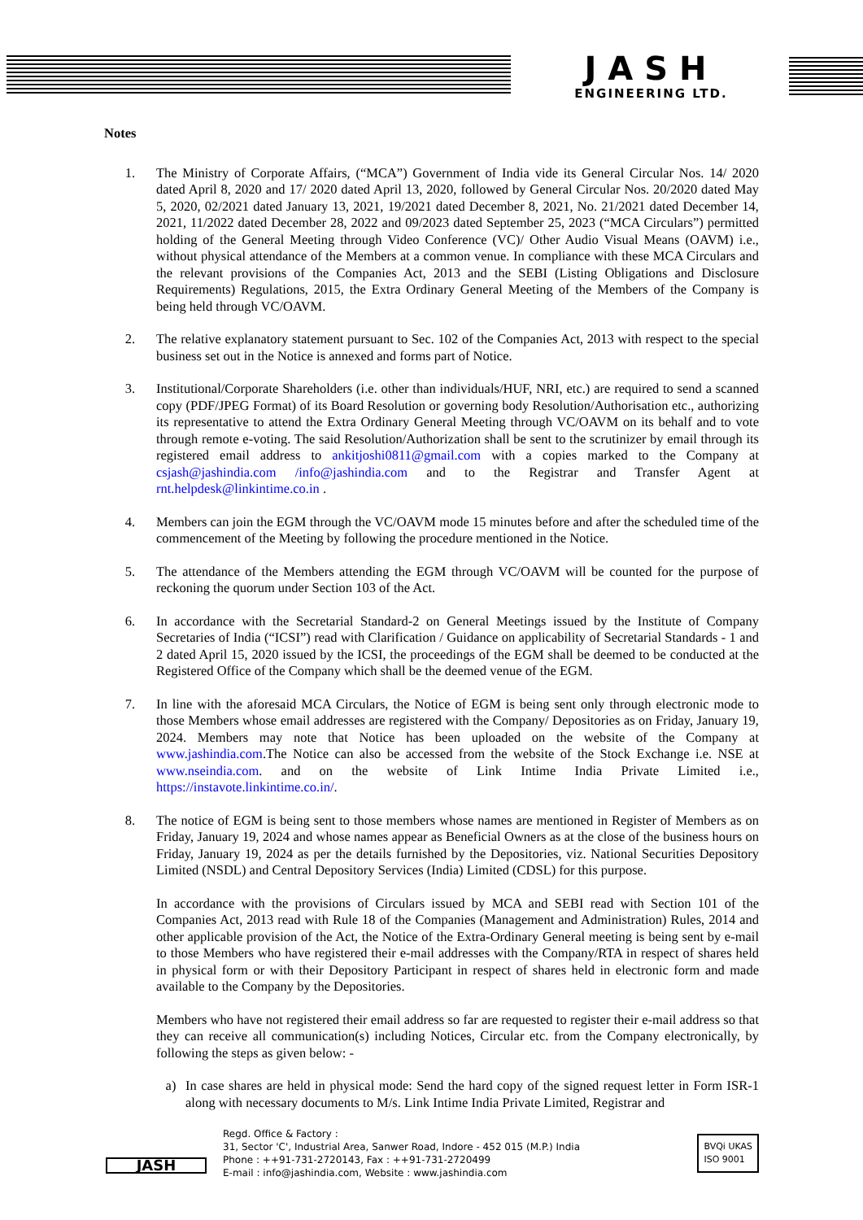JASH
ENGINEERING LTD.
Notes
1. The Ministry of Corporate Affairs, (“MCA”) Government of India vide its General Circular Nos. 14/ 2020 dated April 8, 2020 and 17/ 2020 dated April 13, 2020, followed by General Circular Nos. 20/2020 dated May 5, 2020, 02/2021 dated January 13, 2021, 19/2021 dated December 8, 2021, No. 21/2021 dated December 14, 2021, 11/2022 dated December 28, 2022 and 09/2023 dated September 25, 2023 (“MCA Circulars”) permitted holding of the General Meeting through Video Conference (VC)/ Other Audio Visual Means (OAVM) i.e., without physical attendance of the Members at a common venue. In compliance with these MCA Circulars and the relevant provisions of the Companies Act, 2013 and the SEBI (Listing Obligations and Disclosure Requirements) Regulations, 2015, the Extra Ordinary General Meeting of the Members of the Company is being held through VC/OAVM.
2. The relative explanatory statement pursuant to Sec. 102 of the Companies Act, 2013 with respect to the special business set out in the Notice is annexed and forms part of Notice.
3. Institutional/Corporate Shareholders (i.e. other than individuals/HUF, NRI, etc.) are required to send a scanned copy (PDF/JPEG Format) of its Board Resolution or governing body Resolution/Authorisation etc., authorizing its representative to attend the Extra Ordinary General Meeting through VC/OAVM on its behalf and to vote through remote e-voting. The said Resolution/Authorization shall be sent to the scrutinizer by email through its registered email address to ankitjoshi0811@gmail.com with a copies marked to the Company at csjash@jashindia.com /info@jashindia.com and to the Registrar and Transfer Agent at rnt.helpdesk@linkintime.co.in .
4. Members can join the EGM through the VC/OAVM mode 15 minutes before and after the scheduled time of the commencement of the Meeting by following the procedure mentioned in the Notice.
5. The attendance of the Members attending the EGM through VC/OAVM will be counted for the purpose of reckoning the quorum under Section 103 of the Act.
6. In accordance with the Secretarial Standard-2 on General Meetings issued by the Institute of Company Secretaries of India (“ICSI”) read with Clarification / Guidance on applicability of Secretarial Standards - 1 and 2 dated April 15, 2020 issued by the ICSI, the proceedings of the EGM shall be deemed to be conducted at the Registered Office of the Company which shall be the deemed venue of the EGM.
7. In line with the aforesaid MCA Circulars, the Notice of EGM is being sent only through electronic mode to those Members whose email addresses are registered with the Company/ Depositories as on Friday, January 19, 2024. Members may note that Notice has been uploaded on the website of the Company at www.jashindia.com.The Notice can also be accessed from the website of the Stock Exchange i.e. NSE at www.nseindia.com. and on the website of Link Intime India Private Limited i.e., https://instavote.linkintime.co.in/.
8. The notice of EGM is being sent to those members whose names are mentioned in Register of Members as on Friday, January 19, 2024 and whose names appear as Beneficial Owners as at the close of the business hours on Friday, January 19, 2024 as per the details furnished by the Depositories, viz. National Securities Depository Limited (NSDL) and Central Depository Services (India) Limited (CDSL) for this purpose.
In accordance with the provisions of Circulars issued by MCA and SEBI read with Section 101 of the Companies Act, 2013 read with Rule 18 of the Companies (Management and Administration) Rules, 2014 and other applicable provision of the Act, the Notice of the Extra-Ordinary General meeting is being sent by e-mail to those Members who have registered their e-mail addresses with the Company/RTA in respect of shares held in physical form or with their Depository Participant in respect of shares held in electronic form and made available to the Company by the Depositories.
Members who have not registered their email address so far are requested to register their e-mail address so that they can receive all communication(s) including Notices, Circular etc. from the Company electronically, by following the steps as given below: -
a) In case shares are held in physical mode: Send the hard copy of the signed request letter in Form ISR-1 along with necessary documents to M/s. Link Intime India Private Limited, Registrar and
JASH
Regd. Office & Factory :
31, Sector 'C', Industrial Area, Sanwer Road, Indore - 452 015 (M.P.) India
Phone : ++91-731-2720143, Fax : ++91-731-2720499
E-mail : info@jashindia.com, Website : www.jashindia.com
BVQi UKAS
ISO 9001